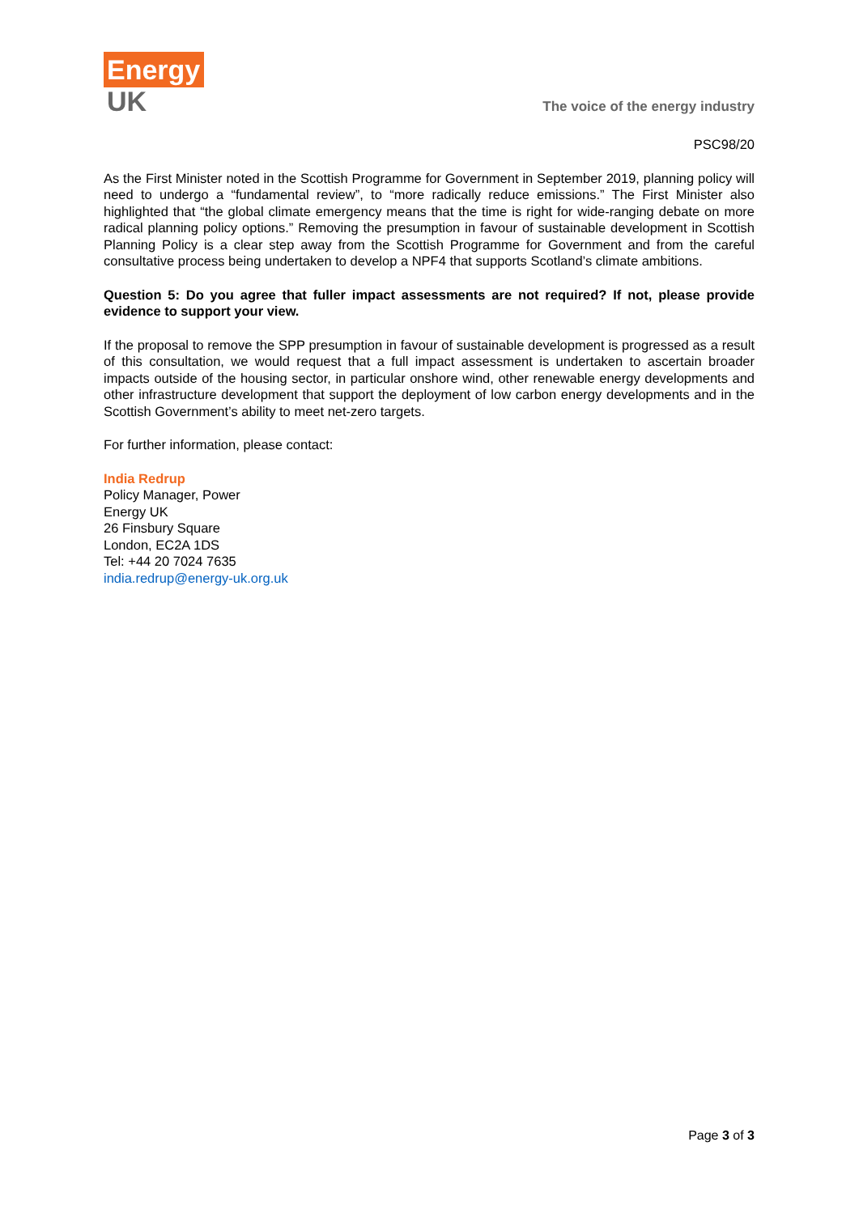Energy
UK
The voice of the energy industry
PSC98/20
As the First Minister noted in the Scottish Programme for Government in September 2019, planning policy will need to undergo a “fundamental review”, to “more radically reduce emissions.” The First Minister also highlighted that “the global climate emergency means that the time is right for wide-ranging debate on more radical planning policy options.” Removing the presumption in favour of sustainable development in Scottish Planning Policy is a clear step away from the Scottish Programme for Government and from the careful consultative process being undertaken to develop a NPF4 that supports Scotland’s climate ambitions.
Question 5: Do you agree that fuller impact assessments are not required? If not, please provide evidence to support your view.
If the proposal to remove the SPP presumption in favour of sustainable development is progressed as a result of this consultation, we would request that a full impact assessment is undertaken to ascertain broader impacts outside of the housing sector, in particular onshore wind, other renewable energy developments and other infrastructure development that support the deployment of low carbon energy developments and in the Scottish Government’s ability to meet net-zero targets.
For further information, please contact:
India Redrup
Policy Manager, Power
Energy UK
26 Finsbury Square
London, EC2A 1DS
Tel: +44 20 7024 7635
india.redrup@energy-uk.org.uk
Page 3 of 3